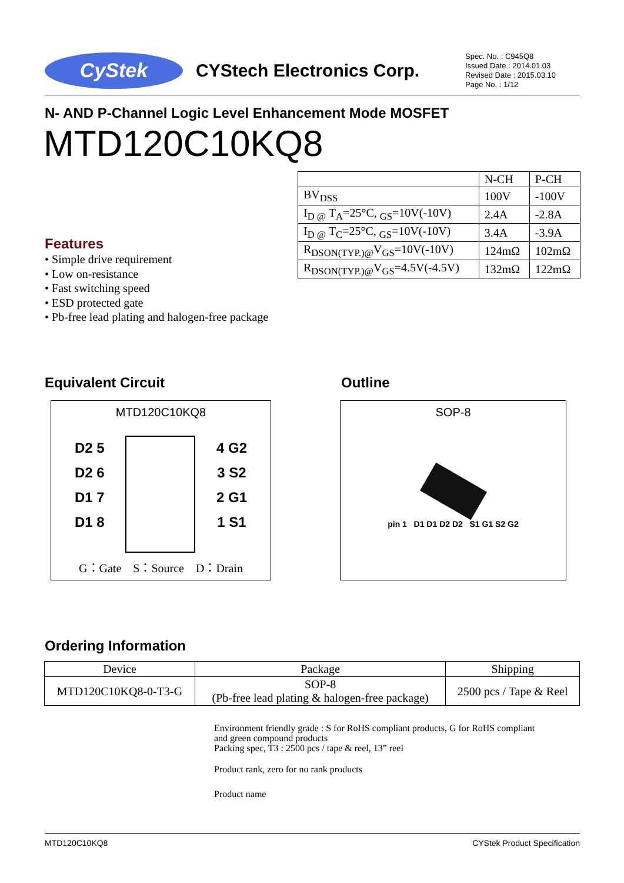CyStek
CYStech Electronics Corp.
Spec. No. : C945Q8
Issued Date : 2014.01.03
Revised Date : 2015.03.10
Page No. : 1/12
N- AND P-Channel Logic Level Enhancement Mode MOSFET
MTD120C10KQ8
| | N-CH | P-CH |
| BV<sub>DSS</sub> | 100V | -100V |
| I<sub>D @</sub> T<sub>A</sub>=25°C, <sub>GS</sub>=10V(-10V) | 2.4A | -2.8A |
| I<sub>D @</sub> T<sub>C</sub>=25°C, <sub>GS</sub>=10V(-10V) | 3.4A | -3.9A |
| R<sub>DSON(TYP.)@</sub>V<sub>GS</sub>=10V(-10V) | 124mΩ | 102mΩ |
| R<sub>DSON(TYP.)@</sub>V<sub>GS</sub>=4.5V(-4.5V) | 132mΩ | 122mΩ |
Features
• Simple drive requirement
• Low on-resistance
• Fast switching speed
• ESD protected gate
• Pb-free lead plating and halogen-free package
Equivalent Circuit Outline
MTD120C10KQ8
D2 5
D2 6
D1 7
D1 8
4 G2
3 S2
2 G1
1 S1
G：Gate　S：Source　D：Drain
SOP-8
pin 1 D1 D1 D2 D2 S1 G1 S2 G2
Ordering Information
| Device | Package | Shipping |
| MTD120C10KQ8-0-T3-G | SOP-8 (Pb-free lead plating & halogen-free package) | 2500 pcs / Tape & Reel |
Environment friendly grade : S for RoHS compliant products, G for RoHS compliant
and green compound products
Packing spec, T3 : 2500 pcs / tape & reel, 13” reel
Product rank, zero for no rank products
Product name
MTD120C10KQ8 CYStek Product Specification